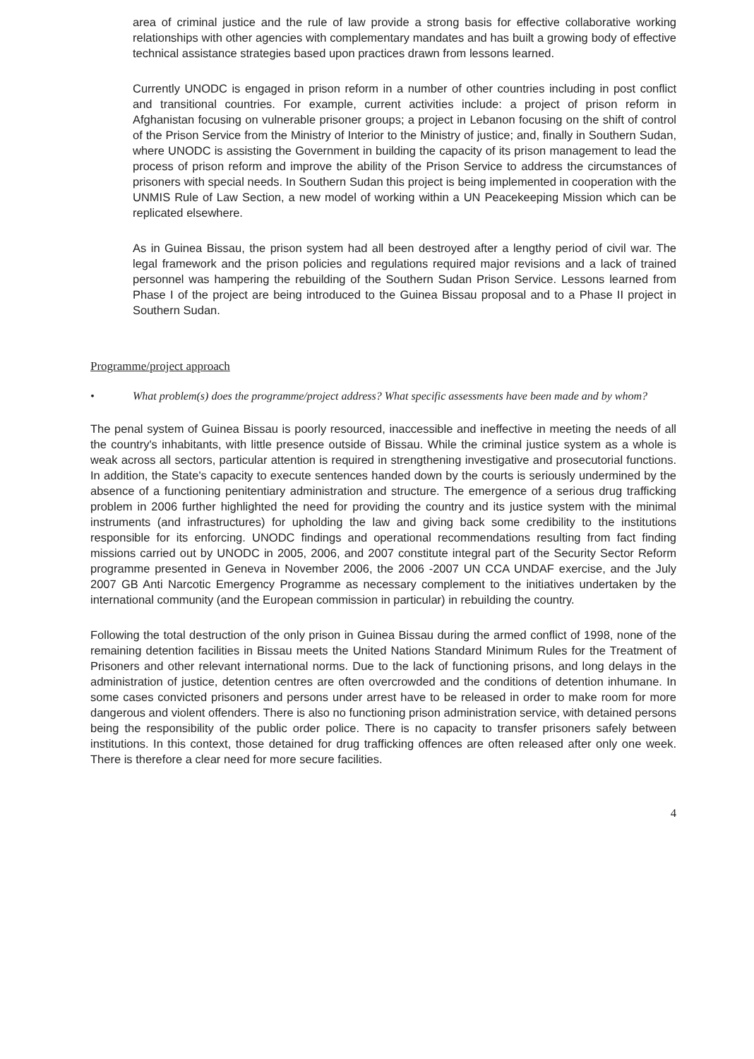area of criminal justice and the rule of law provide a strong basis for effective collaborative working relationships with other agencies with complementary mandates and has built a growing body of effective technical assistance strategies based upon practices drawn from lessons learned.
Currently UNODC is engaged in prison reform in a number of other countries including in post conflict and transitional countries. For example, current activities include: a project of prison reform in Afghanistan focusing on vulnerable prisoner groups; a project in Lebanon focusing on the shift of control of the Prison Service from the Ministry of Interior to the Ministry of justice; and, finally in Southern Sudan, where UNODC is assisting the Government in building the capacity of its prison management to lead the process of prison reform and improve the ability of the Prison Service to address the circumstances of prisoners with special needs. In Southern Sudan this project is being implemented in cooperation with the UNMIS Rule of Law Section, a new model of working within a UN Peacekeeping Mission which can be replicated elsewhere.
As in Guinea Bissau, the prison system had all been destroyed after a lengthy period of civil war. The legal framework and the prison policies and regulations required major revisions and a lack of trained personnel was hampering the rebuilding of the Southern Sudan Prison Service. Lessons learned from Phase I of the project are being introduced to the Guinea Bissau proposal and to a Phase II project in Southern Sudan.
Programme/project approach
• What problem(s) does the programme/project address? What specific assessments have been made and by whom?
The penal system of Guinea Bissau is poorly resourced, inaccessible and ineffective in meeting the needs of all the country's inhabitants, with little presence outside of Bissau. While the criminal justice system as a whole is weak across all sectors, particular attention is required in strengthening investigative and prosecutorial functions. In addition, the State's capacity to execute sentences handed down by the courts is seriously undermined by the absence of a functioning penitentiary administration and structure. The emergence of a serious drug trafficking problem in 2006 further highlighted the need for providing the country and its justice system with the minimal instruments (and infrastructures) for upholding the law and giving back some credibility to the institutions responsible for its enforcing. UNODC findings and operational recommendations resulting from fact finding missions carried out by UNODC in 2005, 2006, and 2007 constitute integral part of the Security Sector Reform programme presented in Geneva in November 2006, the 2006 -2007 UN CCA UNDAF exercise, and the July 2007 GB Anti Narcotic Emergency Programme as necessary complement to the initiatives undertaken by the international community (and the European commission in particular) in rebuilding the country.
Following the total destruction of the only prison in Guinea Bissau during the armed conflict of 1998, none of the remaining detention facilities in Bissau meets the United Nations Standard Minimum Rules for the Treatment of Prisoners and other relevant international norms. Due to the lack of functioning prisons, and long delays in the administration of justice, detention centres are often overcrowded and the conditions of detention inhumane. In some cases convicted prisoners and persons under arrest have to be released in order to make room for more dangerous and violent offenders. There is also no functioning prison administration service, with detained persons being the responsibility of the public order police. There is no capacity to transfer prisoners safely between institutions. In this context, those detained for drug trafficking offences are often released after only one week. There is therefore a clear need for more secure facilities.
4